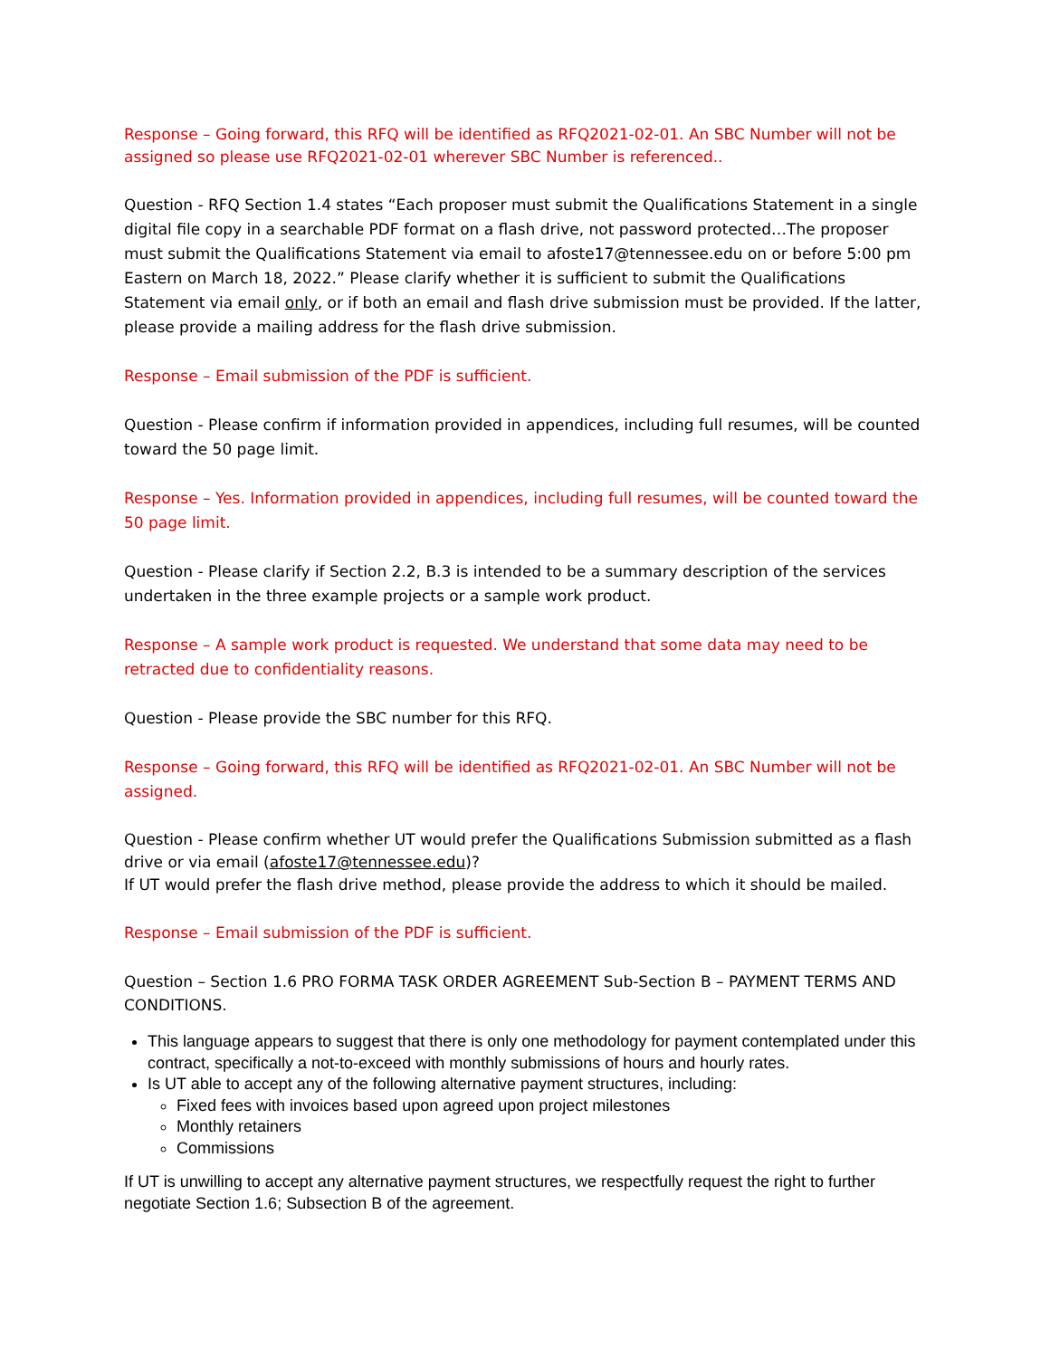Response – Going forward, this RFQ will be identified as RFQ2021-02-01. An SBC Number will not be assigned so please use RFQ2021-02-01 wherever SBC Number is referenced..
Question - RFQ Section 1.4 states “Each proposer must submit the Qualifications Statement in a single digital file copy in a searchable PDF format on a flash drive, not password protected…The proposer must submit the Qualifications Statement via email to afoste17@tennessee.edu on or before 5:00 pm Eastern on March 18, 2022.” Please clarify whether it is sufficient to submit the Qualifications Statement via email only, or if both an email and flash drive submission must be provided. If the latter, please provide a mailing address for the flash drive submission.
Response – Email submission of the PDF is sufficient.
Question - Please confirm if information provided in appendices, including full resumes, will be counted toward the 50 page limit.
Response – Yes. Information provided in appendices, including full resumes, will be counted toward the 50 page limit.
Question - Please clarify if Section 2.2, B.3 is intended to be a summary description of the services undertaken in the three example projects or a sample work product.
Response – A sample work product is requested. We understand that some data may need to be retracted due to confidentiality reasons.
Question - Please provide the SBC number for this RFQ.
Response – Going forward, this RFQ will be identified as RFQ2021-02-01. An SBC Number will not be assigned.
Question - Please confirm whether UT would prefer the Qualifications Submission submitted as a flash drive or via email (afoste17@tennessee.edu)?
If UT would prefer the flash drive method, please provide the address to which it should be mailed.
Response – Email submission of the PDF is sufficient.
Question – Section 1.6 PRO FORMA TASK ORDER AGREEMENT Sub-Section B – PAYMENT TERMS AND CONDITIONS.
This language appears to suggest that there is only one methodology for payment contemplated under this contract, specifically a not-to-exceed with monthly submissions of hours and hourly rates.
Is UT able to accept any of the following alternative payment structures, including:
Fixed fees with invoices based upon agreed upon project milestones
Monthly retainers
Commissions
If UT is unwilling to accept any alternative payment structures, we respectfully request the right to further negotiate Section 1.6; Subsection B of the agreement.